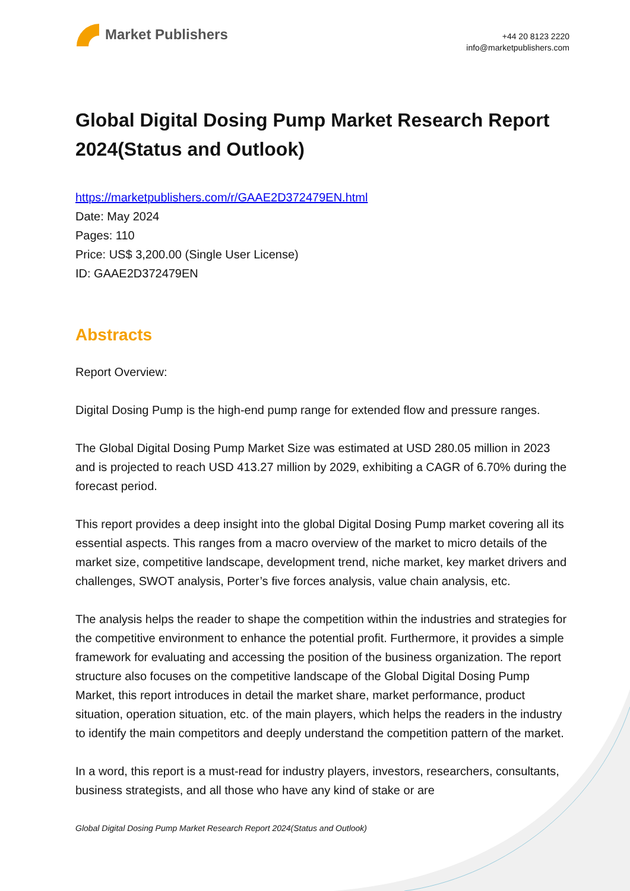Market Publishers
+44 20 8123 2220
info@marketpublishers.com
Global Digital Dosing Pump Market Research Report 2024(Status and Outlook)
https://marketpublishers.com/r/GAAE2D372479EN.html
Date: May 2024
Pages: 110
Price: US$ 3,200.00 (Single User License)
ID: GAAE2D372479EN
Abstracts
Report Overview:
Digital Dosing Pump is the high-end pump range for extended flow and pressure ranges.
The Global Digital Dosing Pump Market Size was estimated at USD 280.05 million in 2023 and is projected to reach USD 413.27 million by 2029, exhibiting a CAGR of 6.70% during the forecast period.
This report provides a deep insight into the global Digital Dosing Pump market covering all its essential aspects. This ranges from a macro overview of the market to micro details of the market size, competitive landscape, development trend, niche market, key market drivers and challenges, SWOT analysis, Porter’s five forces analysis, value chain analysis, etc.
The analysis helps the reader to shape the competition within the industries and strategies for the competitive environment to enhance the potential profit. Furthermore, it provides a simple framework for evaluating and accessing the position of the business organization. The report structure also focuses on the competitive landscape of the Global Digital Dosing Pump Market, this report introduces in detail the market share, market performance, product situation, operation situation, etc. of the main players, which helps the readers in the industry to identify the main competitors and deeply understand the competition pattern of the market.
In a word, this report is a must-read for industry players, investors, researchers, consultants, business strategists, and all those who have any kind of stake or are
Global Digital Dosing Pump Market Research Report 2024(Status and Outlook)